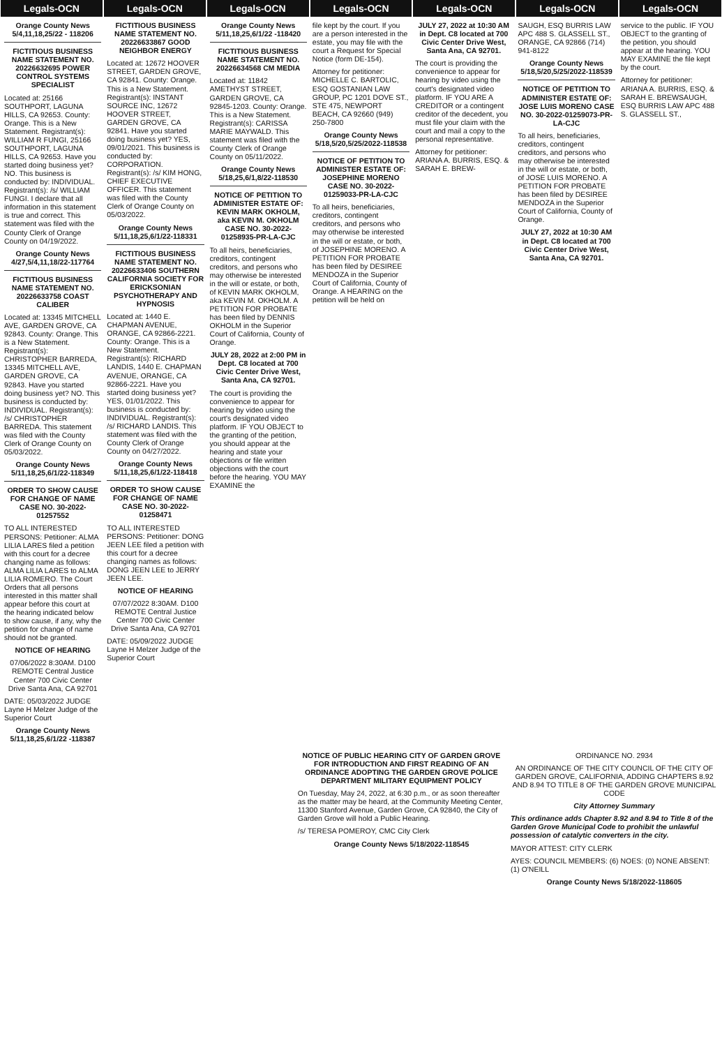Legals-OCN Legals-OCN Legals-OCN Legals-OCN Legals-OCN Legals-OCN Legals-OCN
Orange County News 5/4,11,18,25/22 - 118206
FICTITIOUS BUSINESS NAME STATEMENT NO. 20226632695 POWER CONTROL SYSTEMS SPECIALIST
Located at: 25166 SOUTHPORT, LAGUNA HILLS, CA 92653. County: Orange. This is a New Statement. Registrant(s): WILLIAM R FUNGI, 25166 SOUTHPORT, LAGUNA HILLS, CA 92653. Have you started doing business yet? NO. This business is conducted by: INDIVIDUAL. Registrant(s): /s/ WILLIAM FUNGI. I declare that all information in this statement is true and correct. This statement was filed with the County Clerk of Orange County on 04/19/2022.
Orange County News 4/27,5/4,11,18/22-117764
FICTITIOUS BUSINESS NAME STATEMENT NO. 20226633758 COAST CALIBER
Located at: 13345 MITCHELL AVE, GARDEN GROVE, CA 92843. County: Orange. This is a New Statement. Registrant(s): CHRISTOPHER BARREDA, 13345 MITCHELL AVE, GARDEN GROVE, CA 92843. Have you started doing business yet? NO. This business is conducted by: INDIVIDUAL. Registrant(s): /s/ CHRISTOPHER BARREDA. This statement was filed with the County Clerk of Orange County on 05/03/2022.
Orange County News 5/11,18,25,6/1/22-118349
ORDER TO SHOW CAUSE FOR CHANGE OF NAME CASE NO. 30-2022-01257552
TO ALL INTERESTED PERSONS: Petitioner: ALMA LILIA LARES filed a petition with this court for a decree changing name as follows: ALMA LILIA LARES to ALMA LILIA ROMERO. The Court Orders that all persons interested in this matter shall appear before this court at the hearing indicated below to show cause, if any, why the petition for change of name should not be granted.
NOTICE OF HEARING
07/06/2022 8:30AM. D100 REMOTE Central Justice Center 700 Civic Center Drive Santa Ana, CA 92701
DATE: 05/03/2022 JUDGE Layne H Melzer Judge of the Superior Court
Orange County News 5/11,18,25,6/1/22 -118387
FICTITIOUS BUSINESS NAME STATEMENT NO. 20226633867 GOOD NEIGHBOR ENERGY
Located at: 12672 HOOVER STREET, GARDEN GROVE, CA 92841. County: Orange. This is a New Statement. Registrant(s): INSTANT SOURCE INC, 12672 HOOVER STREET, GARDEN GROVE, CA 92841. Have you started doing business yet? YES, 09/01/2021. This business is conducted by: CORPORATION. Registrant(s): /s/ KIM HONG, CHIEF EXECUTIVE OFFICER. This statement was filed with the County Clerk of Orange County on 05/03/2022.
Orange County News 5/11,18,25,6/1/22-118331
FICTITIOUS BUSINESS NAME STATEMENT NO. 20226633406 SOUTHERN CALIFORNIA SOCIETY FOR ERICKSONIAN PSYCHOTHERAPY AND HYPNOSIS
Located at: 1440 E. CHAPMAN AVENUE, ORANGE, CA 92866-2221. County: Orange. This is a New Statement. Registrant(s): RICHARD LANDIS, 1440 E. CHAPMAN AVENUE, ORANGE, CA 92866-2221. Have you started doing business yet? YES, 01/01/2022. This business is conducted by: INDIVIDUAL. Registrant(s): /s/ RICHARD LANDIS. This statement was filed with the County Clerk of Orange County on 04/27/2022.
Orange County News 5/11,18,25,6/1/22-118418
ORDER TO SHOW CAUSE FOR CHANGE OF NAME CASE NO. 30-2022-01258471
TO ALL INTERESTED PERSONS: Petitioner: DONG JEEN LEE filed a petition with this court for a decree changing names as follows: DONG JEEN LEE to JERRY JEEN LEE.
NOTICE OF HEARING
07/07/2022 8:30AM. D100 REMOTE Central Justice Center 700 Civic Center Drive Santa Ana, CA 92701
DATE: 05/09/2022 JUDGE Layne H Melzer Judge of the Superior Court
Orange County News 5/11,18,25,6/1/22 -118420
FICTITIOUS BUSINESS NAME STATEMENT NO. 20226634568 CM MEDIA
Located at: 11842 AMETHYST STREET, GARDEN GROVE, CA 92845-1203. County: Orange. This is a New Statement. Registrant(s): CARISSA MARIE MAYWALD. This statement was filed with the County Clerk of Orange County on 05/11/2022.
Orange County News 5/18,25,6/1,8/22-118530
NOTICE OF PETITION TO ADMINISTER ESTATE OF: KEVIN MARK OKHOLM, aka KEVIN M. OKHOLM CASE NO. 30-2022-01258935-PR-LA-CJC
To all heirs, beneficiaries, creditors, contingent creditors, and persons who may otherwise be interested in the will or estate, or both, of KEVIN MARK OKHOLM, aka KEVIN M. OKHOLM. A PETITION FOR PROBATE has been filed by DENNIS OKHOLM in the Superior Court of California, County of Orange.
JULY 28, 2022 at 2:00 PM in Dept. C8 located at 700 Civic Center Drive West, Santa Ana, CA 92701.
The court is providing the convenience to appear for hearing by video using the court's designated video platform. IF YOU OBJECT to the granting of the petition, you should appear at the hearing and state your objections or file written objections with the court before the hearing. YOU MAY EXAMINE the
file kept by the court. If you are a person interested in the estate, you may file with the court a Request for Special Notice (form DE-154).
Attorney for petitioner: MICHELLE C. BARTOLIC, ESQ GOSTANIAN LAW GROUP, PC 1201 DOVE ST., STE 475, NEWPORT BEACH, CA 92660 (949) 250-7800
Orange County News 5/18,5/20,5/25/2022-118538
NOTICE OF PETITION TO ADMINISTER ESTATE OF: JOSEPHINE MORENO CASE NO. 30-2022-01259033-PR-LA-CJC
To all heirs, beneficiaries, creditors, contingent creditors, and persons who may otherwise be interested in the will or estate, or both, of JOSEPHINE MORENO. A PETITION FOR PROBATE has been filed by DESIREE MENDOZA in the Superior Court of California, County of Orange. A HEARING on the petition will be held on
JULY 27, 2022 at 10:30 AM in Dept. C8 located at 700 Civic Center Drive West, Santa Ana, CA 92701.
The court is providing the convenience to appear for hearing by video using the court's designated video platform. IF YOU ARE A CREDITOR or a contingent creditor of the decedent, you must file your claim with the court and mail a copy to the personal representative.
Attorney for petitioner: ARIANA A. BURRIS, ESQ. & SARAH E. BREW-
SAUGH, ESQ BURRIS LAW APC 488 S. GLASSELL ST., ORANGE, CA 92866 (714) 941-8122
Orange County News 5/18,5/20,5/25/2022-118539
NOTICE OF PETITION TO ADMINISTER ESTATE OF: JOSE LUIS MORENO CASE NO. 30-2022-01259073-PR-LA-CJC
To all heirs, beneficiaries, creditors, contingent creditors, and persons who may otherwise be interested in the will or estate, or both, of JOSE LUIS MORENO. A PETITION FOR PROBATE has been filed by DESIREE MENDOZA in the Superior Court of California, County of Orange.
JULY 27, 2022 at 10:30 AM in Dept. C8 located at 700 Civic Center Drive West, Santa Ana, CA 92701.
service to the public. IF YOU OBJECT to the granting of the petition, you should appear at the hearing. YOU MAY EXAMINE the file kept by the court.
Attorney for petitioner: ARIANA A. BURRIS, ESQ. & SARAH E. BREWSAUGH, ESQ BURRIS LAW APC 488 S. GLASSELL ST.,
NOTICE OF PUBLIC HEARING CITY OF GARDEN GROVE FOR INTRODUCTION AND FIRST READING OF AN ORDINANCE ADOPTING THE GARDEN GROVE POLICE DEPARTMENT MILITARY EQUIPMENT POLICY
On Tuesday, May 24, 2022, at 6:30 p.m., or as soon thereafter as the matter may be heard, at the Community Meeting Center, 11300 Stanford Avenue, Garden Grove, CA 92840, the City of Garden Grove will hold a Public Hearing.
/s/ TERESA POMEROY, CMC City Clerk
Orange County News 5/18/2022-118545
ORDINANCE NO. 2934
AN ORDINANCE OF THE CITY COUNCIL OF THE CITY OF GARDEN GROVE, CALIFORNIA, ADDING CHAPTERS 8.92 AND 8.94 TO TITLE 8 OF THE GARDEN GROVE MUNICIPAL CODE
City Attorney Summary
This ordinance adds Chapter 8.92 and 8.94 to Title 8 of the Garden Grove Municipal Code to prohibit the unlawful possession of catalytic converters in the city.
MAYOR ATTEST: CITY CLERK
AYES: COUNCIL MEMBERS: (6) NOES: (0) NONE ABSENT: (1) O'NEILL
Orange County News 5/18/2022-118605